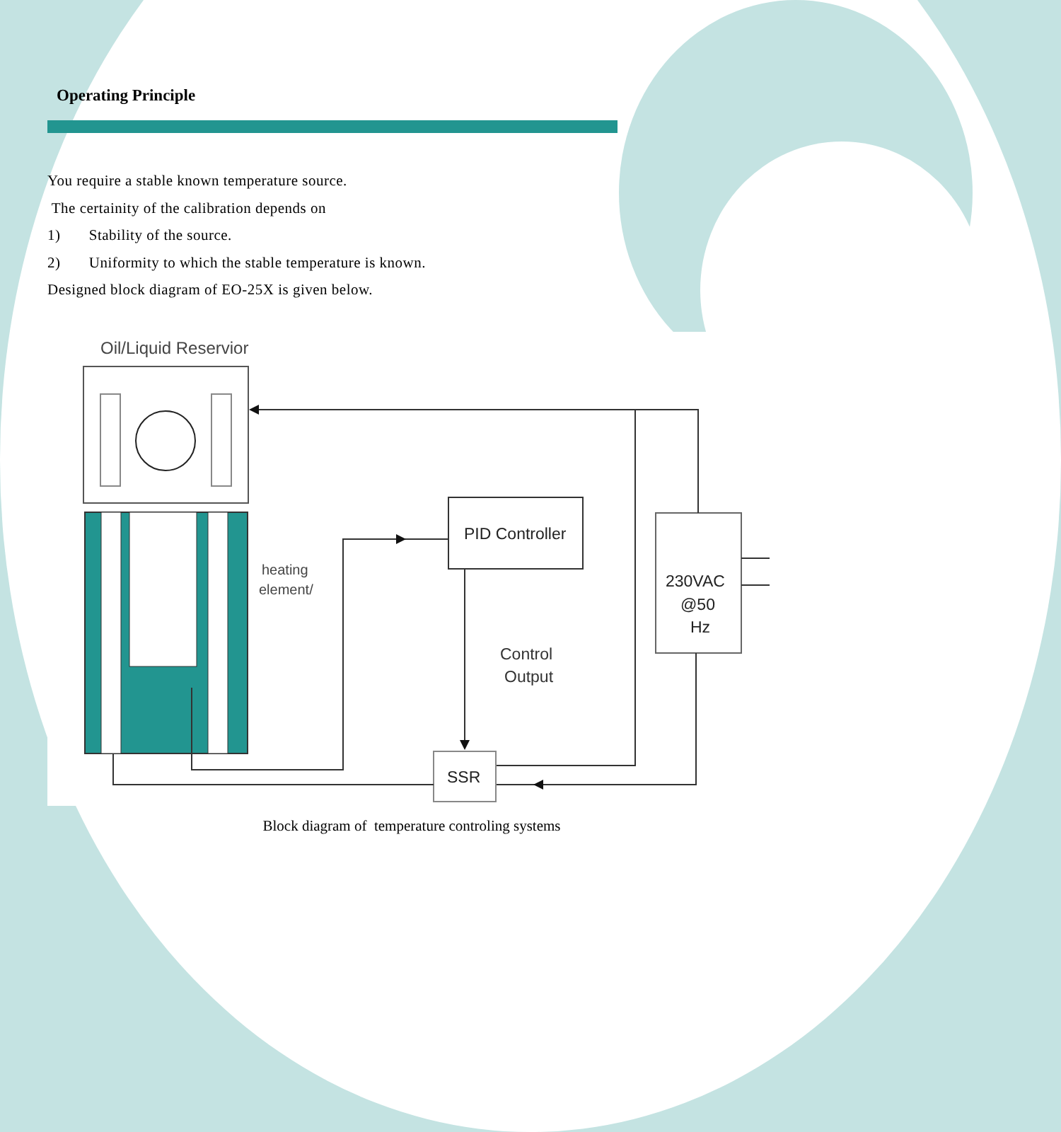Operating Principle
You require a stable known temperature source.
The certainity of the calibration depends on
1) Stability of the source.
2) Uniformity to which the stable temperature is known.
Designed block diagram of EO-25X is given below.
Oil/Liquid Reservior
heating
element/
PID Controller
Control
Output
230VAC
@50
Hz
SSR
Block diagram of temperature controling systems